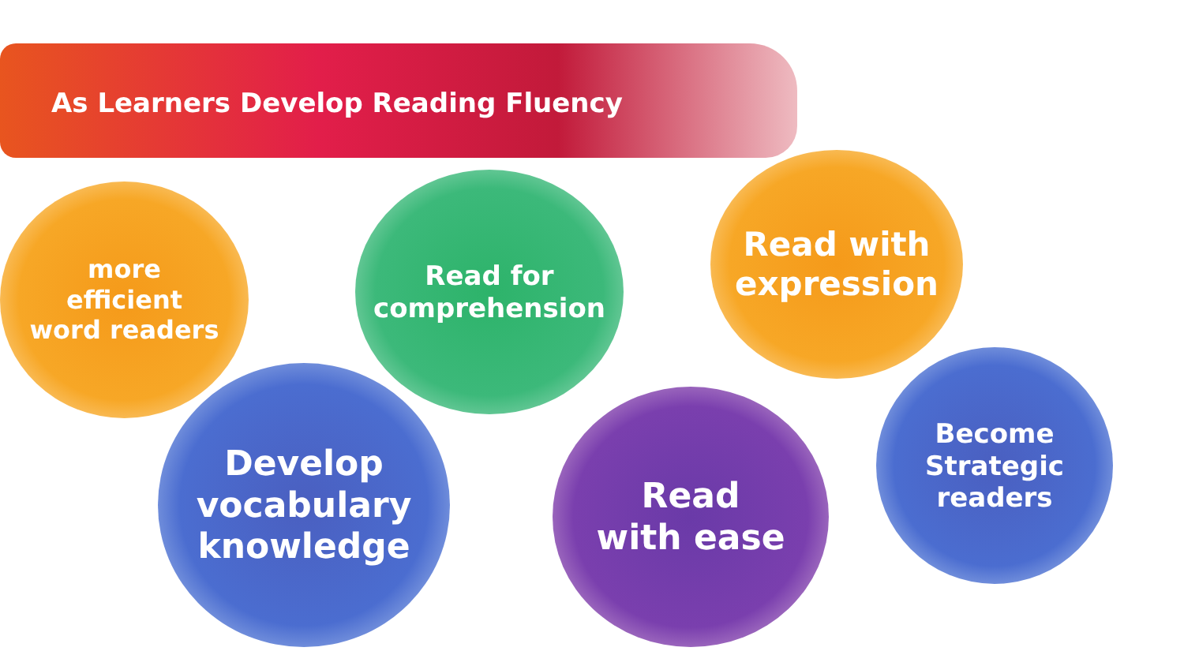As Learners Develop Reading Fluency
more
efficient
word readers
Read for
comprehension
Read with
expression
Develop
vocabulary
knowledge
Read
with ease
Become
Strategic
readers